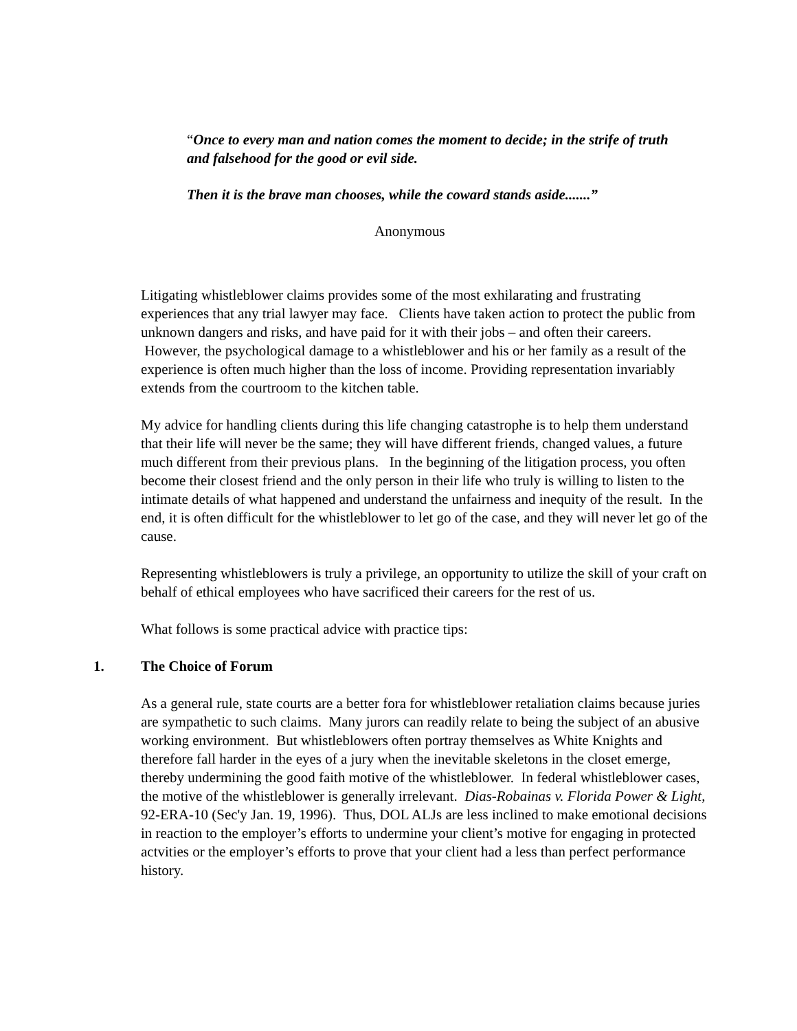“Once to every man and nation comes the moment to decide; in the strife of truth and falsehood for the good or evil side.
Then it is the brave man chooses, while the coward stands aside.......”
Anonymous
Litigating whistleblower claims provides some of the most exhilarating and frustrating experiences that any trial lawyer may face. Clients have taken action to protect the public from unknown dangers and risks, and have paid for it with their jobs – and often their careers. However, the psychological damage to a whistleblower and his or her family as a result of the experience is often much higher than the loss of income. Providing representation invariably extends from the courtroom to the kitchen table.
My advice for handling clients during this life changing catastrophe is to help them understand that their life will never be the same; they will have different friends, changed values, a future much different from their previous plans. In the beginning of the litigation process, you often become their closest friend and the only person in their life who truly is willing to listen to the intimate details of what happened and understand the unfairness and inequity of the result. In the end, it is often difficult for the whistleblower to let go of the case, and they will never let go of the cause.
Representing whistleblowers is truly a privilege, an opportunity to utilize the skill of your craft on behalf of ethical employees who have sacrificed their careers for the rest of us.
What follows is some practical advice with practice tips:
1. The Choice of Forum
As a general rule, state courts are a better fora for whistleblower retaliation claims because juries are sympathetic to such claims. Many jurors can readily relate to being the subject of an abusive working environment. But whistleblowers often portray themselves as White Knights and therefore fall harder in the eyes of a jury when the inevitable skeletons in the closet emerge, thereby undermining the good faith motive of the whistleblower. In federal whistleblower cases, the motive of the whistleblower is generally irrelevant. Dias-Robainas v. Florida Power & Light, 92-ERA-10 (Sec'y Jan. 19, 1996). Thus, DOL ALJs are less inclined to make emotional decisions in reaction to the employer’s efforts to undermine your client’s motive for engaging in protected actvities or the employer’s efforts to prove that your client had a less than perfect performance history.